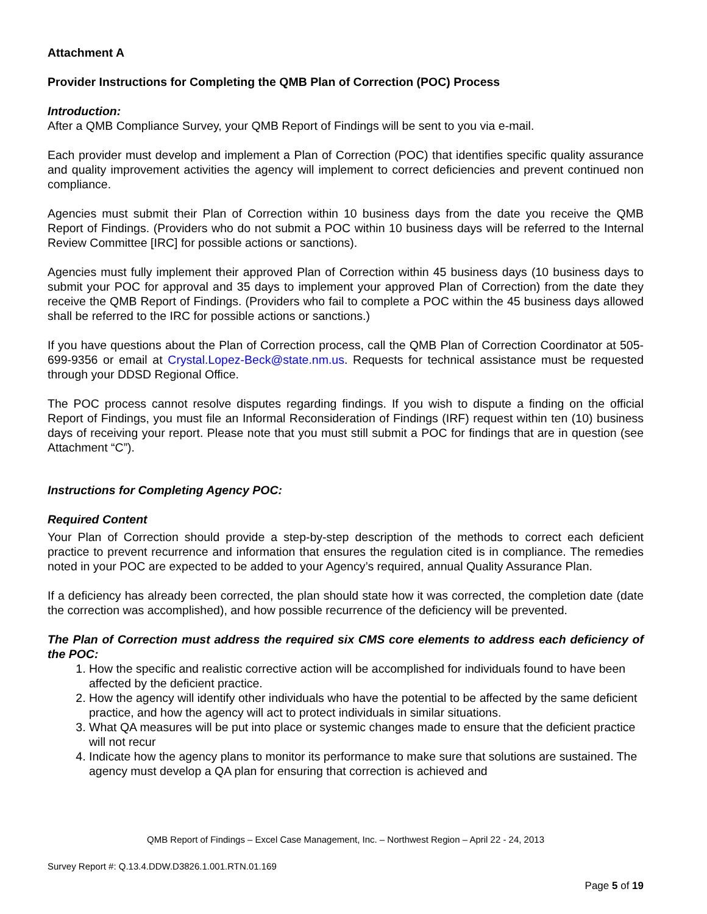Attachment A
Provider Instructions for Completing the QMB Plan of Correction (POC) Process
Introduction:
After a QMB Compliance Survey, your QMB Report of Findings will be sent to you via e-mail.
Each provider must develop and implement a Plan of Correction (POC) that identifies specific quality assurance and quality improvement activities the agency will implement to correct deficiencies and prevent continued non compliance.
Agencies must submit their Plan of Correction within 10 business days from the date you receive the QMB Report of Findings. (Providers who do not submit a POC within 10 business days will be referred to the Internal Review Committee [IRC] for possible actions or sanctions).
Agencies must fully implement their approved Plan of Correction within 45 business days (10 business days to submit your POC for approval and 35 days to implement your approved Plan of Correction) from the date they receive the QMB Report of Findings. (Providers who fail to complete a POC within the 45 business days allowed shall be referred to the IRC for possible actions or sanctions.)
If you have questions about the Plan of Correction process, call the QMB Plan of Correction Coordinator at 505-699-9356 or email at Crystal.Lopez-Beck@state.nm.us. Requests for technical assistance must be requested through your DDSD Regional Office.
The POC process cannot resolve disputes regarding findings. If you wish to dispute a finding on the official Report of Findings, you must file an Informal Reconsideration of Findings (IRF) request within ten (10) business days of receiving your report. Please note that you must still submit a POC for findings that are in question (see Attachment “C”).
Instructions for Completing Agency POC:
Required Content
Your Plan of Correction should provide a step-by-step description of the methods to correct each deficient practice to prevent recurrence and information that ensures the regulation cited is in compliance. The remedies noted in your POC are expected to be added to your Agency’s required, annual Quality Assurance Plan.
If a deficiency has already been corrected, the plan should state how it was corrected, the completion date (date the correction was accomplished), and how possible recurrence of the deficiency will be prevented.
The Plan of Correction must address the required six CMS core elements to address each deficiency of the POC:
1. How the specific and realistic corrective action will be accomplished for individuals found to have been affected by the deficient practice.
2. How the agency will identify other individuals who have the potential to be affected by the same deficient practice, and how the agency will act to protect individuals in similar situations.
3. What QA measures will be put into place or systemic changes made to ensure that the deficient practice will not recur
4. Indicate how the agency plans to monitor its performance to make sure that solutions are sustained. The agency must develop a QA plan for ensuring that correction is achieved and
QMB Report of Findings – Excel Case Management, Inc. – Northwest Region – April 22 - 24, 2013
Survey Report #: Q.13.4.DDW.D3826.1.001.RTN.01.169
Page 5 of 19